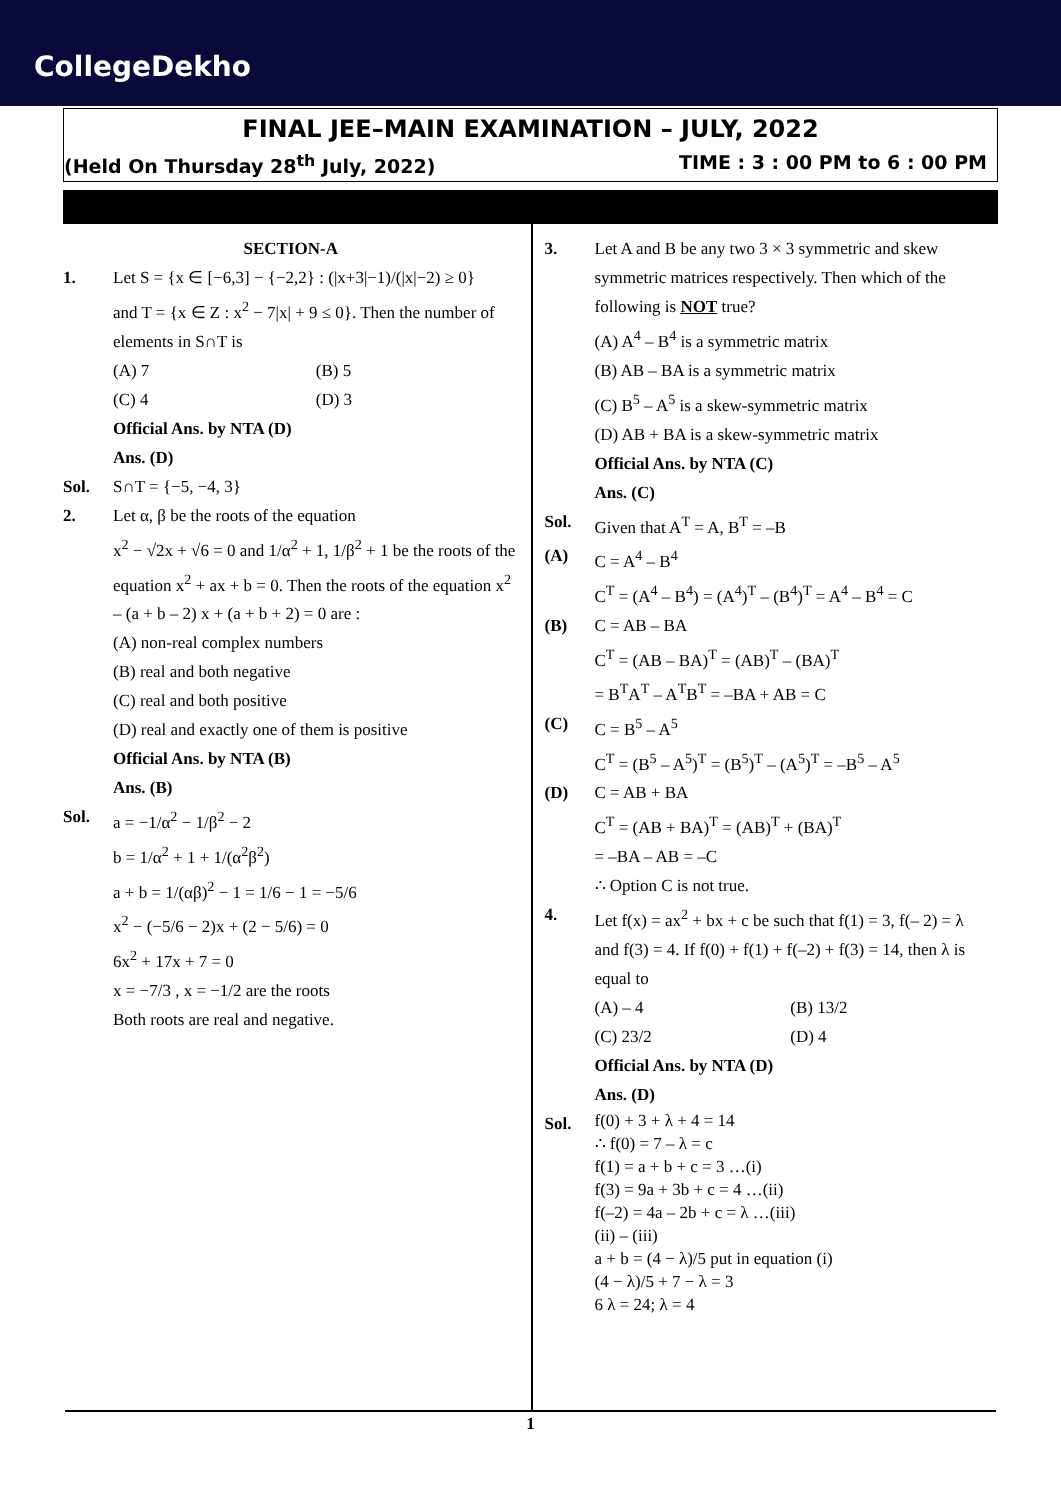CollegeDekho
FINAL JEE–MAIN EXAMINATION – JULY, 2022
(Held On Thursday 28<sup>th</sup> July, 2022) TIME : 3 : 00 PM to 6 : 00 PM
SECTION-A
1. Let S = {x ∈ [−6,3] − {−2,2} : (|x+3|−1)/(|x|−2) ≥ 0}
and T = {x ∈ Z : x<sup>2</sup> − 7|x| + 9 ≤ 0}. Then the number of elements in S∩T is
(A) 7 (B) 5
(C) 4 (D) 3
Official Ans. by NTA (D)
Ans. (D)
Sol. S∩T = {−5, −4, 3}
2. Let α, β be the roots of the equation
x<sup>2</sup> − √2x + √6 = 0 and 1/α<sup>2</sup> + 1, 1/β<sup>2</sup> + 1 be the roots of the equation x<sup>2</sup> + ax + b = 0. Then the roots of the equation x<sup>2</sup> – (a + b – 2) x + (a + b + 2) = 0 are :
(A) non-real complex numbers
(B) real and both negative
(C) real and both positive
(D) real and exactly one of them is positive
Official Ans. by NTA (B)
Ans. (B)
Sol. a = −1/α<sup>2</sup> − 1/β<sup>2</sup> − 2
b = 1/α<sup>2</sup> + 1 + 1/(α<sup>2</sup>β<sup>2</sup>)
a + b = 1/(αβ)<sup>2</sup> − 1 = 1/6 − 1 = −5/6
x<sup>2</sup> − (−5/6 − 2)x + (2 − 5/6) = 0
6x<sup>2</sup> + 17x + 7 = 0
x = −7/3 , x = −1/2 are the roots
Both roots are real and negative.
3. Let A and B be any two 3 × 3 symmetric and skew symmetric matrices respectively. Then which of the following is NOT true?
(A) A<sup>4</sup> – B<sup>4</sup> is a symmetric matrix
(B) AB – BA is a symmetric matrix
(C) B<sup>5</sup> – A<sup>5</sup> is a skew-symmetric matrix
(D) AB + BA is a skew-symmetric matrix
Official Ans. by NTA (C)
Ans. (C)
Sol. Given that A<sup>T</sup> = A, B<sup>T</sup> = –B
(A) C = A<sup>4</sup> – B<sup>4</sup>
C<sup>T</sup> = (A<sup>4</sup> – B<sup>4</sup>) = (A<sup>4</sup>)<sup>T</sup> – (B<sup>4</sup>)<sup>T</sup> = A<sup>4</sup> – B<sup>4</sup> = C
(B) C = AB – BA
C<sup>T</sup> = (AB – BA)<sup>T</sup> = (AB)<sup>T</sup> – (BA)<sup>T</sup>
= B<sup>T</sup>A<sup>T</sup> – A<sup>T</sup>B<sup>T</sup> = –BA + AB = C
(C) C = B<sup>5</sup> – A<sup>5</sup>
C<sup>T</sup> = (B<sup>5</sup> – A<sup>5</sup>)<sup>T</sup> = (B<sup>5</sup>)<sup>T</sup> – (A<sup>5</sup>)<sup>T</sup> = –B<sup>5</sup> – A<sup>5</sup>
(D) C = AB + BA
C<sup>T</sup> = (AB + BA)<sup>T</sup> = (AB)<sup>T</sup> + (BA)<sup>T</sup>
= –BA – AB = –C
∴ Option C is not true.
4. Let f(x) = ax<sup>2</sup> + bx + c be such that f(1) = 3, f(– 2) = λ and f(3) = 4. If f(0) + f(1) + f(–2) + f(3) = 14, then λ is equal to
(A) – 4 (B) 13/2
(C) 23/2 (D) 4
Official Ans. by NTA (D)
Ans. (D)
Sol.
f(0) + 3 + λ + 4 = 14
∴ f(0) = 7 – λ = c
f(1) = a + b + c = 3 …(i)
f(3) = 9a + 3b + c = 4 …(ii)
f(–2) = 4a – 2b + c = λ …(iii)
(ii) – (iii)
a + b = (4 − λ)/5 put in equation (i)
(4 − λ)/5 + 7 − λ = 3
6 λ = 24; λ = 4
1